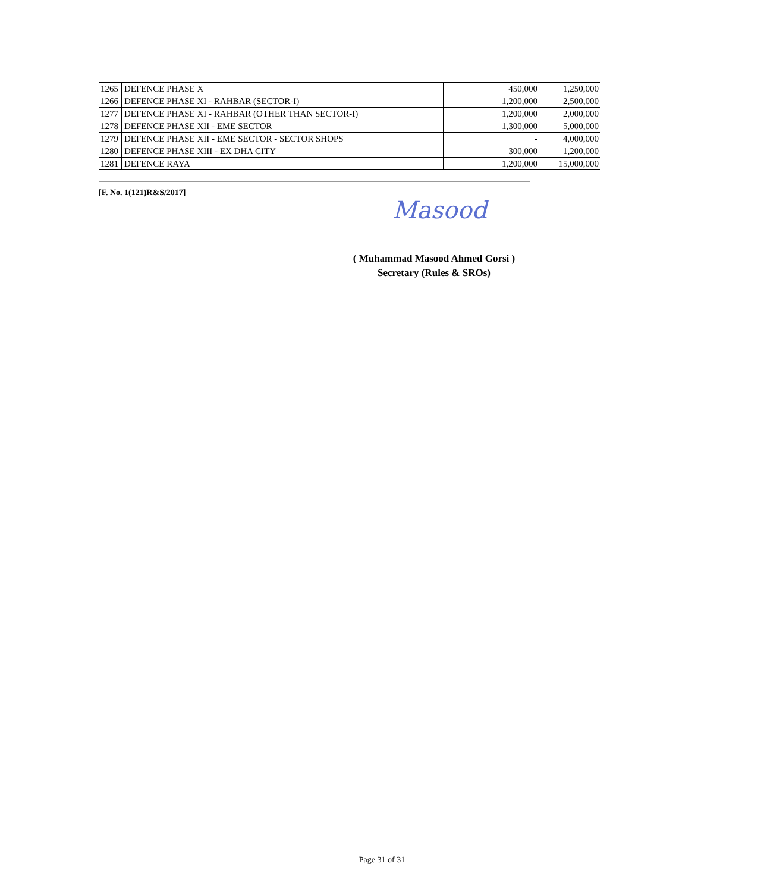| 1265 | DEFENCE PHASE X | 450,000 | 1,250,000 |
| 1266 | DEFENCE PHASE XI - RAHBAR (SECTOR-I) | 1,200,000 | 2,500,000 |
| 1277 | DEFENCE PHASE XI - RAHBAR (OTHER THAN SECTOR-I) | 1,200,000 | 2,000,000 |
| 1278 | DEFENCE PHASE XII - EME SECTOR | 1,300,000 | 5,000,000 |
| 1279 | DEFENCE PHASE XII - EME SECTOR - SECTOR SHOPS | - | 4,000,000 |
| 1280 | DEFENCE PHASE XIII - EX DHA CITY | 300,000 | 1,200,000 |
| 1281 | DEFENCE RAYA | 1,200,000 | 15,000,000 |
[F. No. 1(121)R&S/2017]
Masood
( Muhammad Masood Ahmed Gorsi )
Secretary (Rules & SROs)
Page 31 of 31